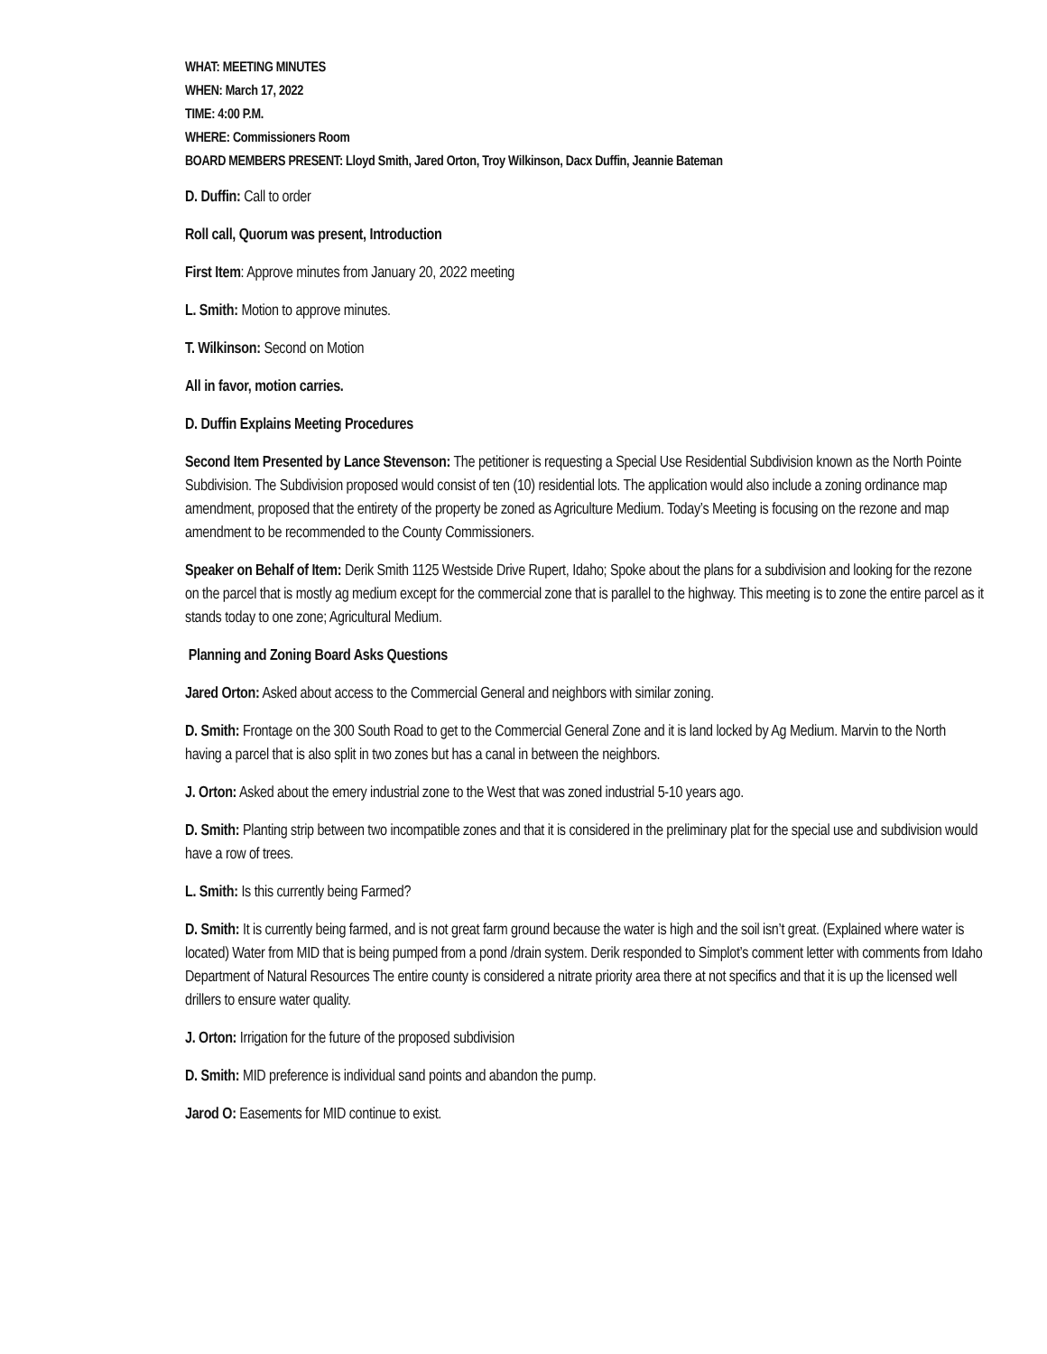WHAT: MEETING MINUTES
WHEN: March 17, 2022
TIME: 4:00 P.M.
WHERE: Commissioners Room
BOARD MEMBERS PRESENT: Lloyd Smith, Jared Orton, Troy Wilkinson, Dacx Duffin, Jeannie Bateman
D. Duffin: Call to order
Roll call, Quorum was present, Introduction
First Item: Approve minutes from January 20, 2022 meeting
L. Smith: Motion to approve minutes.
T. Wilkinson: Second on Motion
All in favor, motion carries.
D. Duffin Explains Meeting Procedures
Second Item Presented by Lance Stevenson: The petitioner is requesting a Special Use Residential Subdivision known as the North Pointe Subdivision. The Subdivision proposed would consist of ten (10) residential lots. The application would also include a zoning ordinance map amendment, proposed that the entirety of the property be zoned as Agriculture Medium. Today’s Meeting is focusing on the rezone and map amendment to be recommended to the County Commissioners.
Speaker on Behalf of Item: Derik Smith 1125 Westside Drive Rupert, Idaho; Spoke about the plans for a subdivision and looking for the rezone on the parcel that is mostly ag medium except for the commercial zone that is parallel to the highway. This meeting is to zone the entire parcel as it stands today to one zone; Agricultural Medium.
Planning and Zoning Board Asks Questions
Jared Orton: Asked about access to the Commercial General and neighbors with similar zoning.
D. Smith: Frontage on the 300 South Road to get to the Commercial General Zone and it is land locked by Ag Medium. Marvin to the North having a parcel that is also split in two zones but has a canal in between the neighbors.
J. Orton: Asked about the emery industrial zone to the West that was zoned industrial 5-10 years ago.
D. Smith: Planting strip between two incompatible zones and that it is considered in the preliminary plat for the special use and subdivision would have a row of trees.
L. Smith: Is this currently being Farmed?
D. Smith: It is currently being farmed, and is not great farm ground because the water is high and the soil isn’t great. (Explained where water is located) Water from MID that is being pumped from a pond /drain system. Derik responded to Simplot’s comment letter with comments from Idaho Department of Natural Resources The entire county is considered a nitrate priority area there at not specifics and that it is up the licensed well drillers to ensure water quality.
J. Orton: Irrigation for the future of the proposed subdivision
D. Smith: MID preference is individual sand points and abandon the pump.
Jarod O: Easements for MID continue to exist.